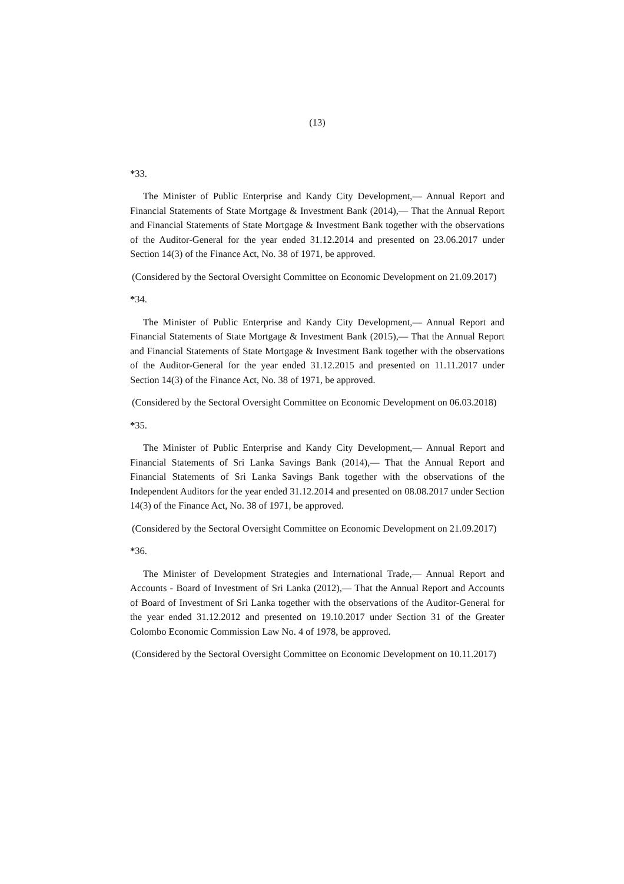(13)
*33.
The Minister of Public Enterprise and Kandy City Development,— Annual Report and Financial Statements of State Mortgage & Investment Bank (2014),— That the Annual Report and Financial Statements of State Mortgage & Investment Bank together with the observations of the Auditor-General for the year ended 31.12.2014 and presented on 23.06.2017 under Section 14(3) of the Finance Act, No. 38 of 1971, be approved.
(Considered by the Sectoral Oversight Committee on Economic Development on 21.09.2017)
*34.
The Minister of Public Enterprise and Kandy City Development,— Annual Report and Financial Statements of State Mortgage & Investment Bank (2015),— That the Annual Report and Financial Statements of State Mortgage & Investment Bank together with the observations of the Auditor-General for the year ended 31.12.2015 and presented on 11.11.2017 under Section 14(3) of the Finance Act, No. 38 of 1971, be approved.
(Considered by the Sectoral Oversight Committee on Economic Development on 06.03.2018)
*35.
The Minister of Public Enterprise and Kandy City Development,— Annual Report and Financial Statements of Sri Lanka Savings Bank (2014),— That the Annual Report and Financial Statements of Sri Lanka Savings Bank together with the observations of the Independent Auditors for the year ended 31.12.2014 and presented on 08.08.2017 under Section 14(3) of the Finance Act, No. 38 of 1971, be approved.
(Considered by the Sectoral Oversight Committee on Economic Development on 21.09.2017)
*36.
The Minister of Development Strategies and International Trade,— Annual Report and Accounts - Board of Investment of Sri Lanka (2012),— That the Annual Report and Accounts of Board of Investment of Sri Lanka together with the observations of the Auditor-General for the year ended 31.12.2012 and presented on 19.10.2017 under Section 31 of the Greater Colombo Economic Commission Law No. 4 of 1978, be approved.
(Considered by the Sectoral Oversight Committee on Economic Development on 10.11.2017)